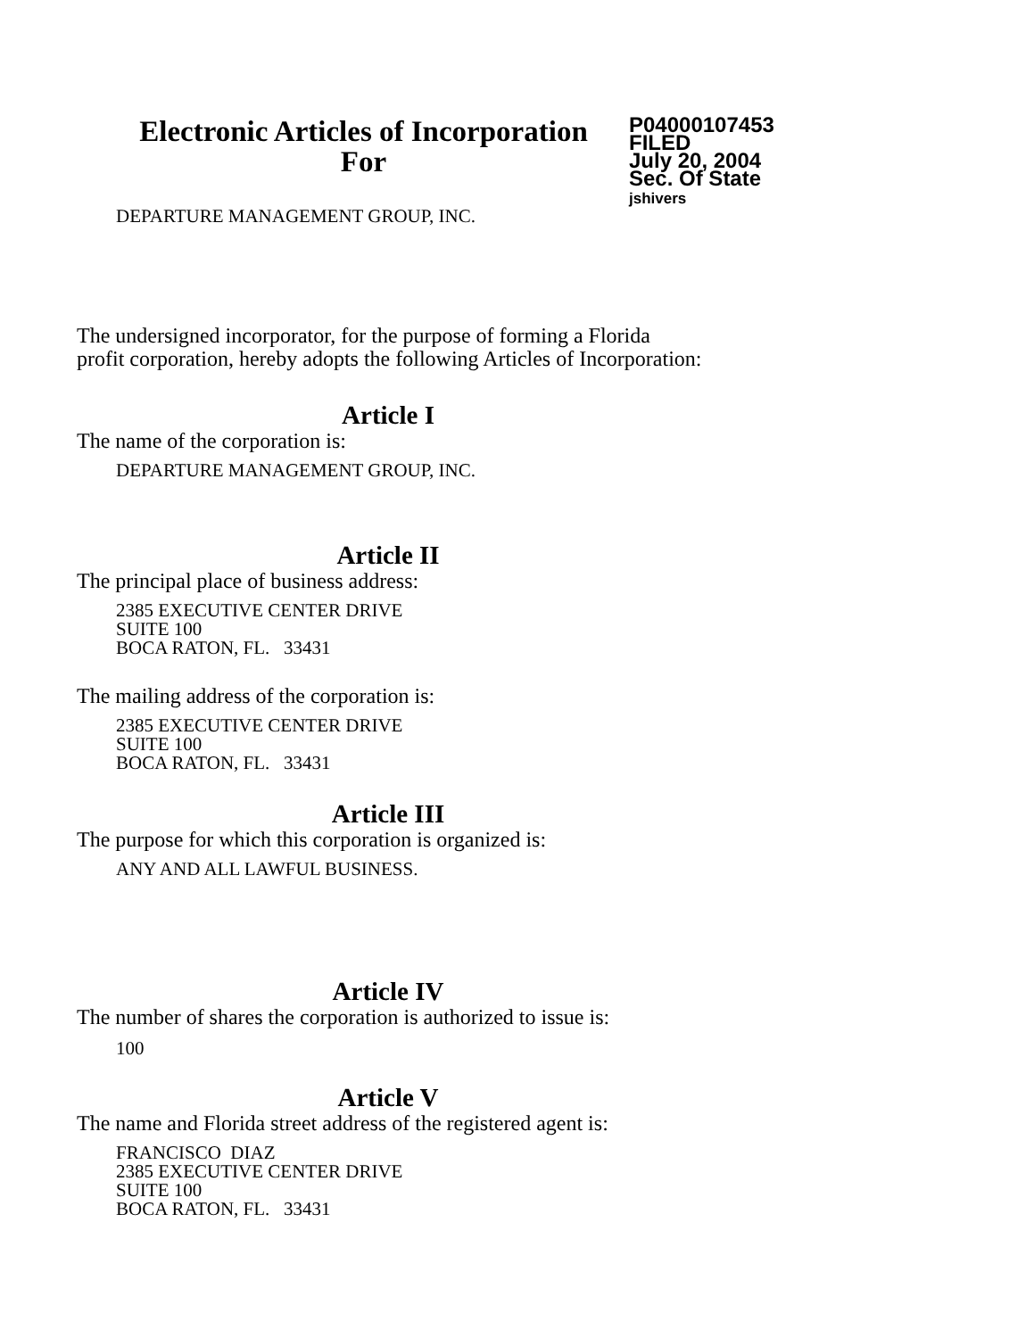Electronic Articles of Incorporation
For
P04000107453
FILED
July 20, 2004
Sec. Of State
jshivers
DEPARTURE MANAGEMENT GROUP, INC.
The undersigned incorporator, for the purpose of forming a Florida
profit corporation, hereby adopts the following Articles of Incorporation:
Article I
The name of the corporation is:
DEPARTURE MANAGEMENT GROUP, INC.
Article II
The principal place of business address:
2385 EXECUTIVE CENTER DRIVE
SUITE 100
BOCA RATON, FL. 33431
The mailing address of the corporation is:
2385 EXECUTIVE CENTER DRIVE
SUITE 100
BOCA RATON, FL. 33431
Article III
The purpose for which this corporation is organized is:
ANY AND ALL LAWFUL BUSINESS.
Article IV
The number of shares the corporation is authorized to issue is:
100
Article V
The name and Florida street address of the registered agent is:
FRANCISCO DIAZ
2385 EXECUTIVE CENTER DRIVE
SUITE 100
BOCA RATON, FL. 33431